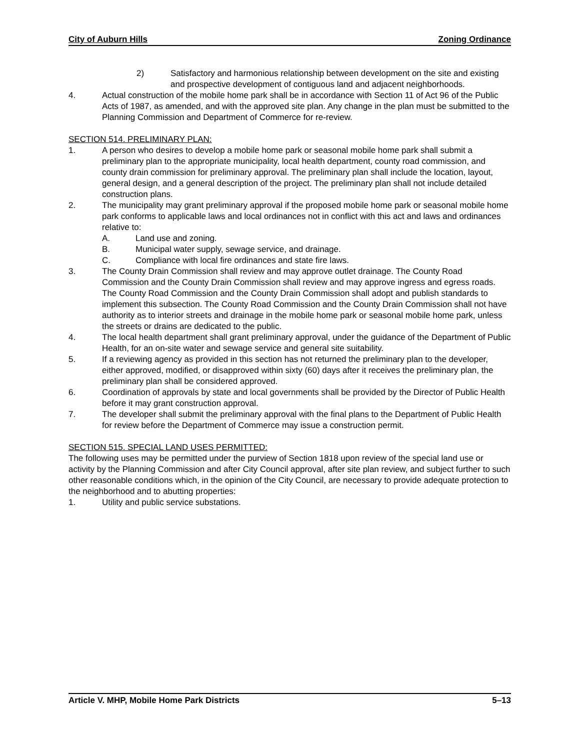City of Auburn Hills Zoning Ordinance
2) Satisfactory and harmonious relationship between development on the site and existing and prospective development of contiguous land and adjacent neighborhoods.
4. Actual construction of the mobile home park shall be in accordance with Section 11 of Act 96 of the Public Acts of 1987, as amended, and with the approved site plan. Any change in the plan must be submitted to the Planning Commission and Department of Commerce for re-review.
SECTION 514. PRELIMINARY PLAN:
1. A person who desires to develop a mobile home park or seasonal mobile home park shall submit a preliminary plan to the appropriate municipality, local health department, county road commission, and county drain commission for preliminary approval. The preliminary plan shall include the location, layout, general design, and a general description of the project. The preliminary plan shall not include detailed construction plans.
2. The municipality may grant preliminary approval if the proposed mobile home park or seasonal mobile home park conforms to applicable laws and local ordinances not in conflict with this act and laws and ordinances relative to:
A. Land use and zoning.
B. Municipal water supply, sewage service, and drainage.
C. Compliance with local fire ordinances and state fire laws.
3. The County Drain Commission shall review and may approve outlet drainage. The County Road Commission and the County Drain Commission shall review and may approve ingress and egress roads. The County Road Commission and the County Drain Commission shall adopt and publish standards to implement this subsection. The County Road Commission and the County Drain Commission shall not have authority as to interior streets and drainage in the mobile home park or seasonal mobile home park, unless the streets or drains are dedicated to the public.
4. The local health department shall grant preliminary approval, under the guidance of the Department of Public Health, for an on-site water and sewage service and general site suitability.
5. If a reviewing agency as provided in this section has not returned the preliminary plan to the developer, either approved, modified, or disapproved within sixty (60) days after it receives the preliminary plan, the preliminary plan shall be considered approved.
6. Coordination of approvals by state and local governments shall be provided by the Director of Public Health before it may grant construction approval.
7. The developer shall submit the preliminary approval with the final plans to the Department of Public Health for review before the Department of Commerce may issue a construction permit.
SECTION 515. SPECIAL LAND USES PERMITTED:
The following uses may be permitted under the purview of Section 1818 upon review of the special land use or activity by the Planning Commission and after City Council approval, after site plan review, and subject further to such other reasonable conditions which, in the opinion of the City Council, are necessary to provide adequate protection to the neighborhood and to abutting properties:
1. Utility and public service substations.
Article V. MHP, Mobile Home Park Districts 5–13